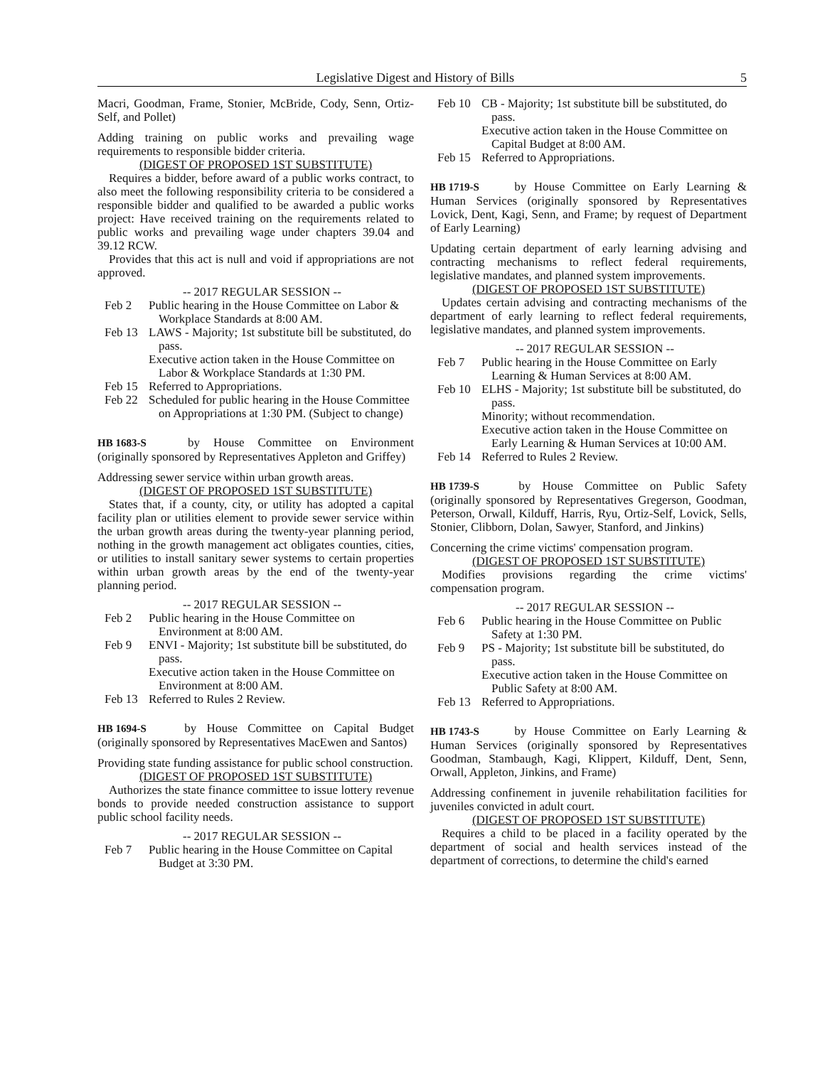Legislative Digest and History of Bills 5
Macri, Goodman, Frame, Stonier, McBride, Cody, Senn, Ortiz-Self, and Pollet)
Adding training on public works and prevailing wage requirements to responsible bidder criteria.
(DIGEST OF PROPOSED 1ST SUBSTITUTE)
Requires a bidder, before award of a public works contract, to also meet the following responsibility criteria to be considered a responsible bidder and qualified to be awarded a public works project: Have received training on the requirements related to public works and prevailing wage under chapters 39.04 and 39.12 RCW.
Provides that this act is null and void if appropriations are not approved.
-- 2017 REGULAR SESSION --
Feb 2 Public hearing in the House Committee on Labor & Workplace Standards at 8:00 AM.
Feb 13 LAWS - Majority; 1st substitute bill be substituted, do pass.
Executive action taken in the House Committee on Labor & Workplace Standards at 1:30 PM.
Feb 15 Referred to Appropriations.
Feb 22 Scheduled for public hearing in the House Committee on Appropriations at 1:30 PM. (Subject to change)
HB 1683-S by House Committee on Environment (originally sponsored by Representatives Appleton and Griffey)
Addressing sewer service within urban growth areas.
(DIGEST OF PROPOSED 1ST SUBSTITUTE)
States that, if a county, city, or utility has adopted a capital facility plan or utilities element to provide sewer service within the urban growth areas during the twenty-year planning period, nothing in the growth management act obligates counties, cities, or utilities to install sanitary sewer systems to certain properties within urban growth areas by the end of the twenty-year planning period.
-- 2017 REGULAR SESSION --
Feb 2 Public hearing in the House Committee on Environment at 8:00 AM.
Feb 9 ENVI - Majority; 1st substitute bill be substituted, do pass.
Executive action taken in the House Committee on Environment at 8:00 AM.
Feb 13 Referred to Rules 2 Review.
HB 1694-S by House Committee on Capital Budget (originally sponsored by Representatives MacEwen and Santos)
Providing state funding assistance for public school construction.
(DIGEST OF PROPOSED 1ST SUBSTITUTE)
Authorizes the state finance committee to issue lottery revenue bonds to provide needed construction assistance to support public school facility needs.
-- 2017 REGULAR SESSION --
Feb 7 Public hearing in the House Committee on Capital Budget at 3:30 PM.
Feb 10 CB - Majority; 1st substitute bill be substituted, do pass.
Executive action taken in the House Committee on Capital Budget at 8:00 AM.
Feb 15 Referred to Appropriations.
HB 1719-S by House Committee on Early Learning & Human Services (originally sponsored by Representatives Lovick, Dent, Kagi, Senn, and Frame; by request of Department of Early Learning)
Updating certain department of early learning advising and contracting mechanisms to reflect federal requirements, legislative mandates, and planned system improvements.
(DIGEST OF PROPOSED 1ST SUBSTITUTE)
Updates certain advising and contracting mechanisms of the department of early learning to reflect federal requirements, legislative mandates, and planned system improvements.
-- 2017 REGULAR SESSION --
Feb 7 Public hearing in the House Committee on Early Learning & Human Services at 8:00 AM.
Feb 10 ELHS - Majority; 1st substitute bill be substituted, do pass.
Minority; without recommendation.
Executive action taken in the House Committee on Early Learning & Human Services at 10:00 AM.
Feb 14 Referred to Rules 2 Review.
HB 1739-S by House Committee on Public Safety (originally sponsored by Representatives Gregerson, Goodman, Peterson, Orwall, Kilduff, Harris, Ryu, Ortiz-Self, Lovick, Sells, Stonier, Clibborn, Dolan, Sawyer, Stanford, and Jinkins)
Concerning the crime victims' compensation program.
(DIGEST OF PROPOSED 1ST SUBSTITUTE)
Modifies provisions regarding the crime victims' compensation program.
-- 2017 REGULAR SESSION --
Feb 6 Public hearing in the House Committee on Public Safety at 1:30 PM.
Feb 9 PS - Majority; 1st substitute bill be substituted, do pass.
Executive action taken in the House Committee on Public Safety at 8:00 AM.
Feb 13 Referred to Appropriations.
HB 1743-S by House Committee on Early Learning & Human Services (originally sponsored by Representatives Goodman, Stambaugh, Kagi, Klippert, Kilduff, Dent, Senn, Orwall, Appleton, Jinkins, and Frame)
Addressing confinement in juvenile rehabilitation facilities for juveniles convicted in adult court.
(DIGEST OF PROPOSED 1ST SUBSTITUTE)
Requires a child to be placed in a facility operated by the department of social and health services instead of the department of corrections, to determine the child's earned